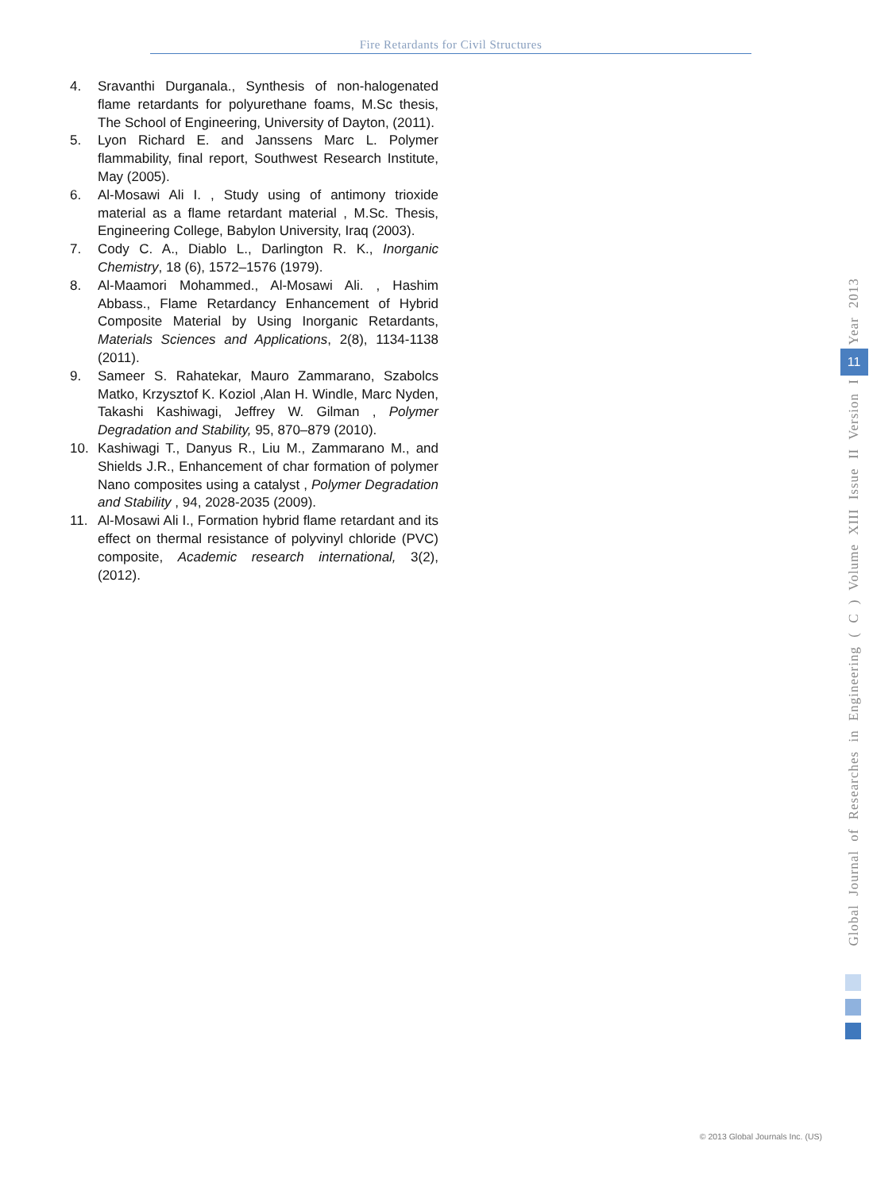Fire Retardants for Civil Structures
4. Sravanthi Durganala., Synthesis of non-halogenated flame retardants for polyurethane foams, M.Sc thesis, The School of Engineering, University of Dayton, (2011).
5. Lyon Richard E. and Janssens Marc L. Polymer flammability, final report, Southwest Research Institute, May (2005).
6. Al-Mosawi Ali I. , Study using of antimony trioxide material as a flame retardant material , M.Sc. Thesis, Engineering College, Babylon University, Iraq (2003).
7. Cody C. A., Diablo L., Darlington R. K., Inorganic Chemistry, 18 (6), 1572–1576 (1979).
8. Al-Maamori Mohammed., Al-Mosawi Ali. , Hashim Abbass., Flame Retardancy Enhancement of Hybrid Composite Material by Using Inorganic Retardants, Materials Sciences and Applications, 2(8), 1134-1138 (2011).
9. Sameer S. Rahatekar, Mauro Zammarano, Szabolcs Matko, Krzysztof K. Koziol ,Alan H. Windle, Marc Nyden, Takashi Kashiwagi, Jeffrey W. Gilman , Polymer Degradation and Stability, 95, 870–879 (2010).
10. Kashiwagi T., Danyus R., Liu M., Zammarano M., and Shields J.R., Enhancement of char formation of polymer Nano composites using a catalyst , Polymer Degradation and Stability , 94, 2028-2035 (2009).
11. Al-Mosawi Ali I., Formation hybrid flame retardant and its effect on thermal resistance of polyvinyl chloride (PVC) composite, Academic research international, 3(2), (2012).
Global Journal of Researches in Engineering ( C ) Volume XIII Issue II Version I
11
Year 2013
© 2013 Global Journals Inc. (US)